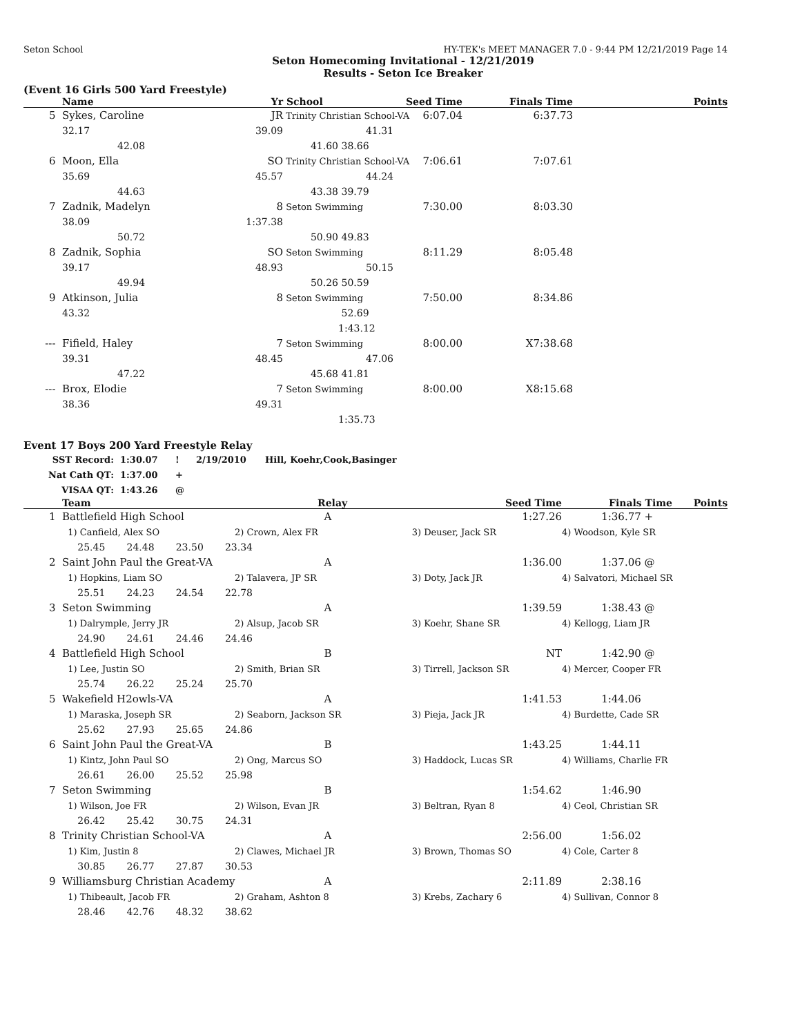Seton School HY-TEK's MEET MANAGER 7.0 - 9:44 PM 12/21/2019 Page 14
Seton Homecoming Invitational - 12/21/2019
Results - Seton Ice Breaker
(Event 16 Girls 500 Yard Freestyle)
| | Name | | | Yr | School | | Seed Time | Finals Time | Points |
| --- | --- | --- | --- | --- | --- | --- | --- | --- | --- |
| 5 | Sykes, Caroline | | | JR | Trinity Christian School-VA | | 6:07.04 | 6:37.73 | |
| | 32.17 | | | 39.09 | | 41.31 | | | |
| | | 42.08 | | | 41.60 | 38.66 | | | |
| 6 | Moon, Ella | | | SO | Trinity Christian School-VA | | 7:06.61 | 7:07.61 | |
| | 35.69 | | | 45.57 | | 44.24 | | | |
| | | 44.63 | | | 43.38 | 39.79 | | | |
| 7 | Zadnik, Madelyn | | | 8 | Seton Swimming | | 7:30.00 | 8:03.30 | |
| | 38.09 | | | 1:37.38 | | | | | |
| | | 50.72 | | | 50.90 | 49.83 | | | |
| 8 | Zadnik, Sophia | | | SO | Seton Swimming | | 8:11.29 | 8:05.48 | |
| | 39.17 | | | 48.93 | | 50.15 | | | |
| | | 49.94 | | | 50.26 | 50.59 | | | |
| 9 | Atkinson, Julia | | | 8 | Seton Swimming | | 7:50.00 | 8:34.86 | |
| | 43.32 | | | | | 52.69 | | | |
| | | | | | | 1:43.12 | | | |
| --- | Fifield, Haley | | | 7 | Seton Swimming | | 8:00.00 | X7:38.68 | |
| | 39.31 | | | 48.45 | | 47.06 | | | |
| | | 47.22 | | | 45.68 | 41.81 | | | |
| --- | Brox, Elodie | | | 7 | Seton Swimming | | 8:00.00 | X8:15.68 | |
| | 38.36 | | | 49.31 | | | | | |
| | | | | | | 1:35.73 | | | |
Event 17 Boys 200 Yard Freestyle Relay
| SST Record: | 1:30.07 | ! | 2/19/2010 | Hill, Koehr,Cook,Basinger |
| Nat Cath QT: | 1:37.00 | + | | |
| VISAA QT: | 1:43.26 | @ | | |
| | Team | | Relay | Seed Time | Finals Time Points |
| --- | --- | --- | --- | --- | --- |
| 1 | Battlefield High School | | A | 1:27.26 | 1:36.77 + |
| | 1) Canfield, Alex SO | 2) Crown, Alex FR | | 3) Deuser, Jack SR | 4) Woodson, Kyle SR |
| | 25.45 24.48 23.50 23.34 | | | | |
| 2 | Saint John Paul the Great-VA | | A | 1:36.00 | 1:37.06 @ |
| | 1) Hopkins, Liam SO | 2) Talavera, JP SR | | 3) Doty, Jack JR | 4) Salvatori, Michael SR |
| | 25.51 24.23 24.54 22.78 | | | | |
| 3 | Seton Swimming | | A | 1:39.59 | 1:38.43 @ |
| | 1) Dalrymple, Jerry JR | 2) Alsup, Jacob SR | | 3) Koehr, Shane SR | 4) Kellogg, Liam JR |
| | 24.90 24.61 24.46 24.46 | | | | |
| 4 | Battlefield High School | | B | NT | 1:42.90 @ |
| | 1) Lee, Justin SO | 2) Smith, Brian SR | | 3) Tirrell, Jackson SR | 4) Mercer, Cooper FR |
| | 25.74 26.22 25.24 25.70 | | | | |
| 5 | Wakefield H2owls-VA | | A | 1:41.53 | 1:44.06 |
| | 1) Maraska, Joseph SR | 2) Seaborn, Jackson SR | | 3) Pieja, Jack JR | 4) Burdette, Cade SR |
| | 25.62 27.93 25.65 24.86 | | | | |
| 6 | Saint John Paul the Great-VA | | B | 1:43.25 | 1:44.11 |
| | 1) Kintz, John Paul SO | 2) Ong, Marcus SO | | 3) Haddock, Lucas SR | 4) Williams, Charlie FR |
| | 26.61 26.00 25.52 25.98 | | | | |
| 7 | Seton Swimming | | B | 1:54.62 | 1:46.90 |
| | 1) Wilson, Joe FR | 2) Wilson, Evan JR | | 3) Beltran, Ryan 8 | 4) Ceol, Christian SR |
| | 26.42 25.42 30.75 24.31 | | | | |
| 8 | Trinity Christian School-VA | | A | 2:56.00 | 1:56.02 |
| | 1) Kim, Justin 8 | 2) Clawes, Michael JR | | 3) Brown, Thomas SO | 4) Cole, Carter 8 |
| | 30.85 26.77 27.87 30.53 | | | | |
| 9 | Williamsburg Christian Academy | | A | 2:11.89 | 2:38.16 |
| | 1) Thibeault, Jacob FR | 2) Graham, Ashton 8 | | 3) Krebs, Zachary 6 | 4) Sullivan, Connor 8 |
| | 28.46 42.76 48.32 38.62 | | | | |